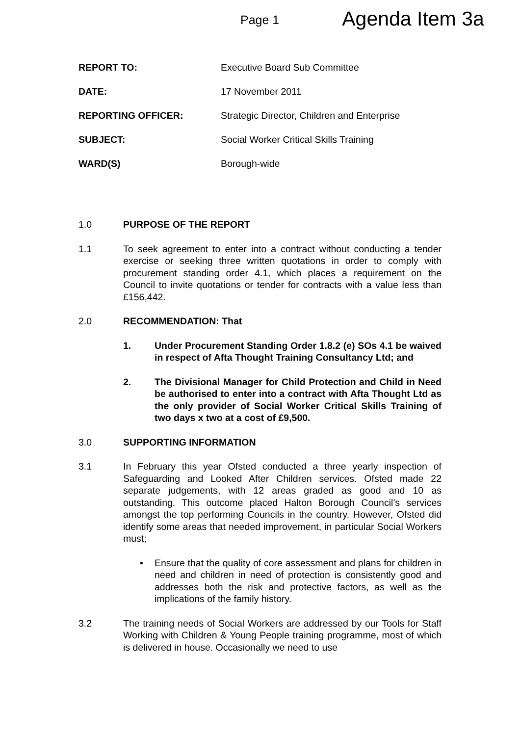Page 1
Agenda Item 3a
REPORT TO: Executive Board Sub Committee
DATE: 17 November 2011
REPORTING OFFICER: Strategic Director, Children and Enterprise
SUBJECT: Social Worker Critical Skills Training
WARD(S) Borough-wide
1.0 PURPOSE OF THE REPORT
1.1 To seek agreement to enter into a contract without conducting a tender exercise or seeking three written quotations in order to comply with procurement standing order 4.1, which places a requirement on the Council to invite quotations or tender for contracts with a value less than £156,442.
2.0 RECOMMENDATION: That
1. Under Procurement Standing Order 1.8.2 (e) SOs 4.1 be waived in respect of Afta Thought Training Consultancy Ltd; and
2. The Divisional Manager for Child Protection and Child in Need be authorised to enter into a contract with Afta Thought Ltd as the only provider of Social Worker Critical Skills Training of two days x two at a cost of £9,500.
3.0 SUPPORTING INFORMATION
3.1 In February this year Ofsted conducted a three yearly inspection of Safeguarding and Looked After Children services. Ofsted made 22 separate judgements, with 12 areas graded as good and 10 as outstanding. This outcome placed Halton Borough Council’s services amongst the top performing Councils in the country. However, Ofsted did identify some areas that needed improvement, in particular Social Workers must;
• Ensure that the quality of core assessment and plans for children in need and children in need of protection is consistently good and addresses both the risk and protective factors, as well as the implications of the family history.
3.2 The training needs of Social Workers are addressed by our Tools for Staff Working with Children & Young People training programme, most of which is delivered in house. Occasionally we need to use